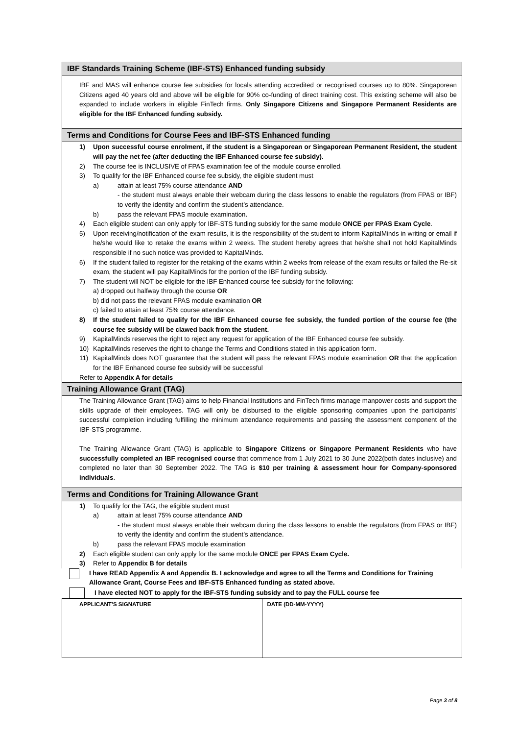IBF Standards Training Scheme (IBF-STS) Enhanced funding subsidy
IBF and MAS will enhance course fee subsidies for locals attending accredited or recognised courses up to 80%. Singaporean Citizens aged 40 years old and above will be eligible for 90% co-funding of direct training cost. This existing scheme will also be expanded to include workers in eligible FinTech firms. Only Singapore Citizens and Singapore Permanent Residents are eligible for the IBF Enhanced funding subsidy.
Terms and Conditions for Course Fees and IBF-STS Enhanced funding
1) Upon successful course enrolment, if the student is a Singaporean or Singaporean Permanent Resident, the student will pay the net fee (after deducting the IBF Enhanced course fee subsidy).
2) The course fee is INCLUSIVE of FPAS examination fee of the module course enrolled.
3) To qualify for the IBF Enhanced course fee subsidy, the eligible student must
a) attain at least 75% course attendance AND
- the student must always enable their webcam during the class lessons to enable the regulators (from FPAS or IBF) to verify the identity and confirm the student’s attendance.
b) pass the relevant FPAS module examination.
4) Each eligible student can only apply for IBF-STS funding subsidy for the same module ONCE per FPAS Exam Cycle.
5) Upon receiving/notification of the exam results, it is the responsibility of the student to inform KapitalMinds in writing or email if he/she would like to retake the exams within 2 weeks. The student hereby agrees that he/she shall not hold KapitalMinds responsible if no such notice was provided to KapitalMinds.
6) If the student failed to register for the retaking of the exams within 2 weeks from release of the exam results or failed the Re-sit exam, the student will pay KapitalMinds for the portion of the IBF funding subsidy.
7) The student will NOT be eligible for the IBF Enhanced course fee subsidy for the following:
a) dropped out halfway through the course OR
b) did not pass the relevant FPAS module examination OR
c) failed to attain at least 75% course attendance.
8) If the student failed to qualify for the IBF Enhanced course fee subsidy, the funded portion of the course fee (the course fee subsidy will be clawed back from the student.
9) KapitalMinds reserves the right to reject any request for application of the IBF Enhanced course fee subsidy.
10) KapitalMinds reserves the right to change the Terms and Conditions stated in this application form.
11) KapitalMinds does NOT guarantee that the student will pass the relevant FPAS module examination OR that the application for the IBF Enhanced course fee subsidy will be successful
Refer to Appendix A for details
Training Allowance Grant (TAG)
The Training Allowance Grant (TAG) aims to help Financial Institutions and FinTech firms manage manpower costs and support the skills upgrade of their employees. TAG will only be disbursed to the eligible sponsoring companies upon the participants’ successful completion including fulfilling the minimum attendance requirements and passing the assessment component of the IBF-STS programme.
The Training Allowance Grant (TAG) is applicable to Singapore Citizens or Singapore Permanent Residents who have successfully completed an IBF recognised course that commence from 1 July 2021 to 30 June 2022(both dates inclusive) and completed no later than 30 September 2022. The TAG is $10 per training & assessment hour for Company-sponsored individuals.
Terms and Conditions for Training Allowance Grant
1) To qualify for the TAG, the eligible student must
a) attain at least 75% course attendance AND
- the student must always enable their webcam during the class lessons to enable the regulators (from FPAS or IBF) to verify the identity and confirm the student’s attendance.
b) pass the relevant FPAS module examination
2) Each eligible student can only apply for the same module ONCE per FPAS Exam Cycle.
3) Refer to Appendix B for details
I have READ Appendix A and Appendix B. I acknowledge and agree to all the Terms and Conditions for Training Allowance Grant, Course Fees and IBF-STS Enhanced funding as stated above.
I have elected NOT to apply for the IBF-STS funding subsidy and to pay the FULL course fee
| APPLICANT’S SIGNATURE | DATE (DD-MM-YYYY) |
Page 3 of 8